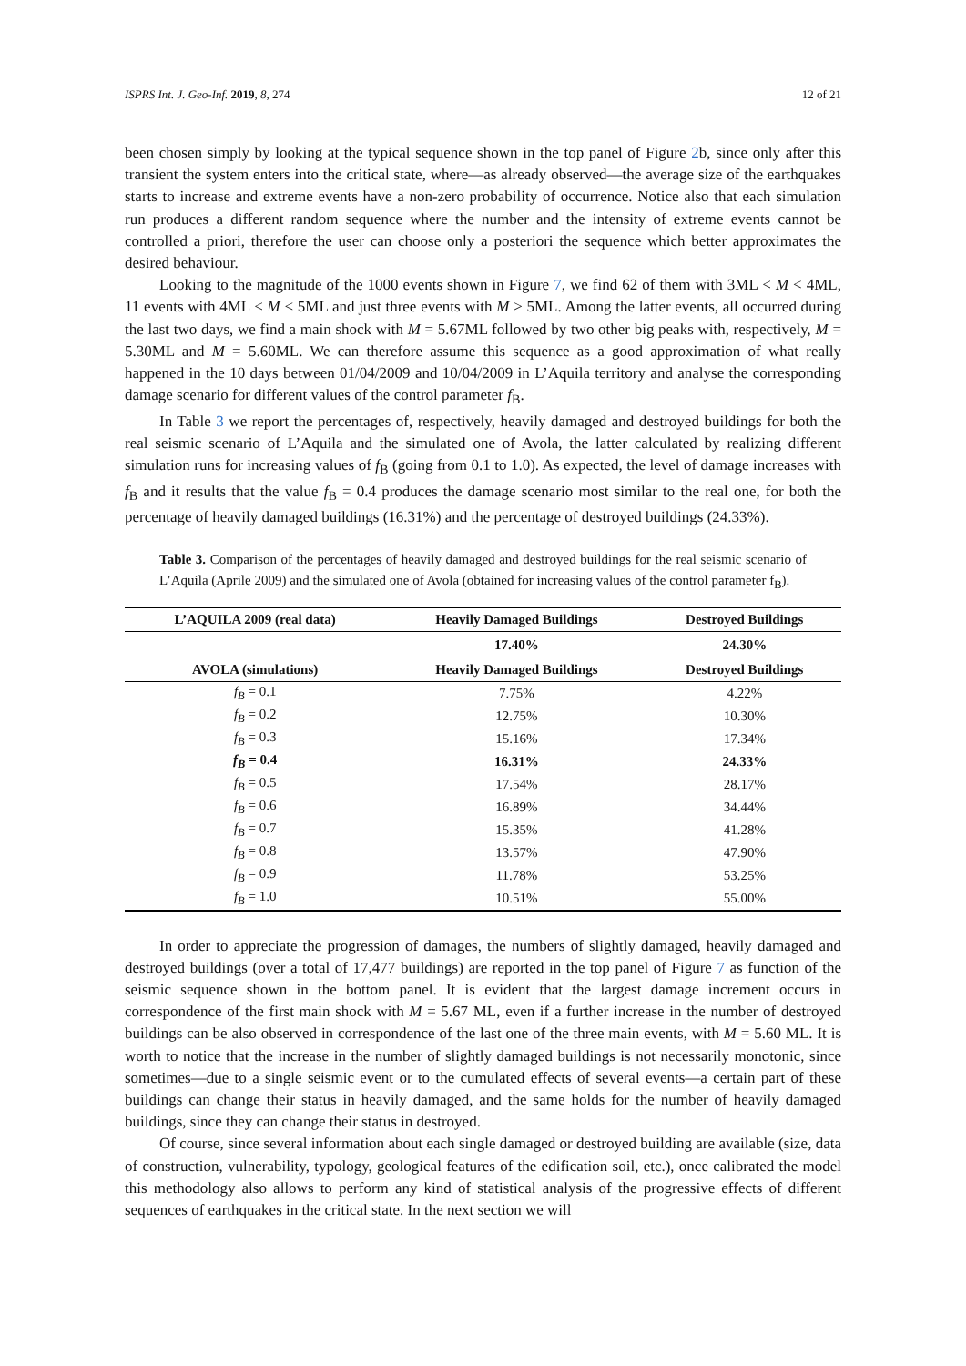ISPRS Int. J. Geo-Inf. 2019, 8, 274 12 of 21
been chosen simply by looking at the typical sequence shown in the top panel of Figure 2b, since only after this transient the system enters into the critical state, where—as already observed—the average size of the earthquakes starts to increase and extreme events have a non-zero probability of occurrence. Notice also that each simulation run produces a different random sequence where the number and the intensity of extreme events cannot be controlled a priori, therefore the user can choose only a posteriori the sequence which better approximates the desired behaviour.
Looking to the magnitude of the 1000 events shown in Figure 7, we find 62 of them with 3ML < M < 4ML, 11 events with 4ML < M < 5ML and just three events with M > 5ML. Among the latter events, all occurred during the last two days, we find a main shock with M = 5.67ML followed by two other big peaks with, respectively, M = 5.30ML and M = 5.60ML. We can therefore assume this sequence as a good approximation of what really happened in the 10 days between 01/04/2009 and 10/04/2009 in L’Aquila territory and analyse the corresponding damage scenario for different values of the control parameter f<sub>B</sub>.
In Table 3 we report the percentages of, respectively, heavily damaged and destroyed buildings for both the real seismic scenario of L’Aquila and the simulated one of Avola, the latter calculated by realizing different simulation runs for increasing values of f<sub>B</sub> (going from 0.1 to 1.0). As expected, the level of damage increases with f<sub>B</sub> and it results that the value f<sub>B</sub> = 0.4 produces the damage scenario most similar to the real one, for both the percentage of heavily damaged buildings (16.31%) and the percentage of destroyed buildings (24.33%).
Table 3. Comparison of the percentages of heavily damaged and destroyed buildings for the real seismic scenario of L’Aquila (Aprile 2009) and the simulated one of Avola (obtained for increasing values of the control parameter f<sub>B</sub>).
| L’AQUILA 2009 (real data) | Heavily Damaged Buildings | Destroyed Buildings |
| --- | --- | --- |
| | 17.40% | 24.30% |
| AVOLA (simulations) | Heavily Damaged Buildings | Destroyed Buildings |
| f<sub>B</sub> = 0.1 | 7.75% | 4.22% |
| f<sub>B</sub> = 0.2 | 12.75% | 10.30% |
| f<sub>B</sub> = 0.3 | 15.16% | 17.34% |
| f<sub>B</sub> = 0.4 | 16.31% | 24.33% |
| f<sub>B</sub> = 0.5 | 17.54% | 28.17% |
| f<sub>B</sub> = 0.6 | 16.89% | 34.44% |
| f<sub>B</sub> = 0.7 | 15.35% | 41.28% |
| f<sub>B</sub> = 0.8 | 13.57% | 47.90% |
| f<sub>B</sub> = 0.9 | 11.78% | 53.25% |
| f<sub>B</sub> = 1.0 | 10.51% | 55.00% |
In order to appreciate the progression of damages, the numbers of slightly damaged, heavily damaged and destroyed buildings (over a total of 17,477 buildings) are reported in the top panel of Figure 7 as function of the seismic sequence shown in the bottom panel. It is evident that the largest damage increment occurs in correspondence of the first main shock with M = 5.67 ML, even if a further increase in the number of destroyed buildings can be also observed in correspondence of the last one of the three main events, with M = 5.60 ML. It is worth to notice that the increase in the number of slightly damaged buildings is not necessarily monotonic, since sometimes—due to a single seismic event or to the cumulated effects of several events—a certain part of these buildings can change their status in heavily damaged, and the same holds for the number of heavily damaged buildings, since they can change their status in destroyed.
Of course, since several information about each single damaged or destroyed building are available (size, data of construction, vulnerability, typology, geological features of the edification soil, etc.), once calibrated the model this methodology also allows to perform any kind of statistical analysis of the progressive effects of different sequences of earthquakes in the critical state. In the next section we will